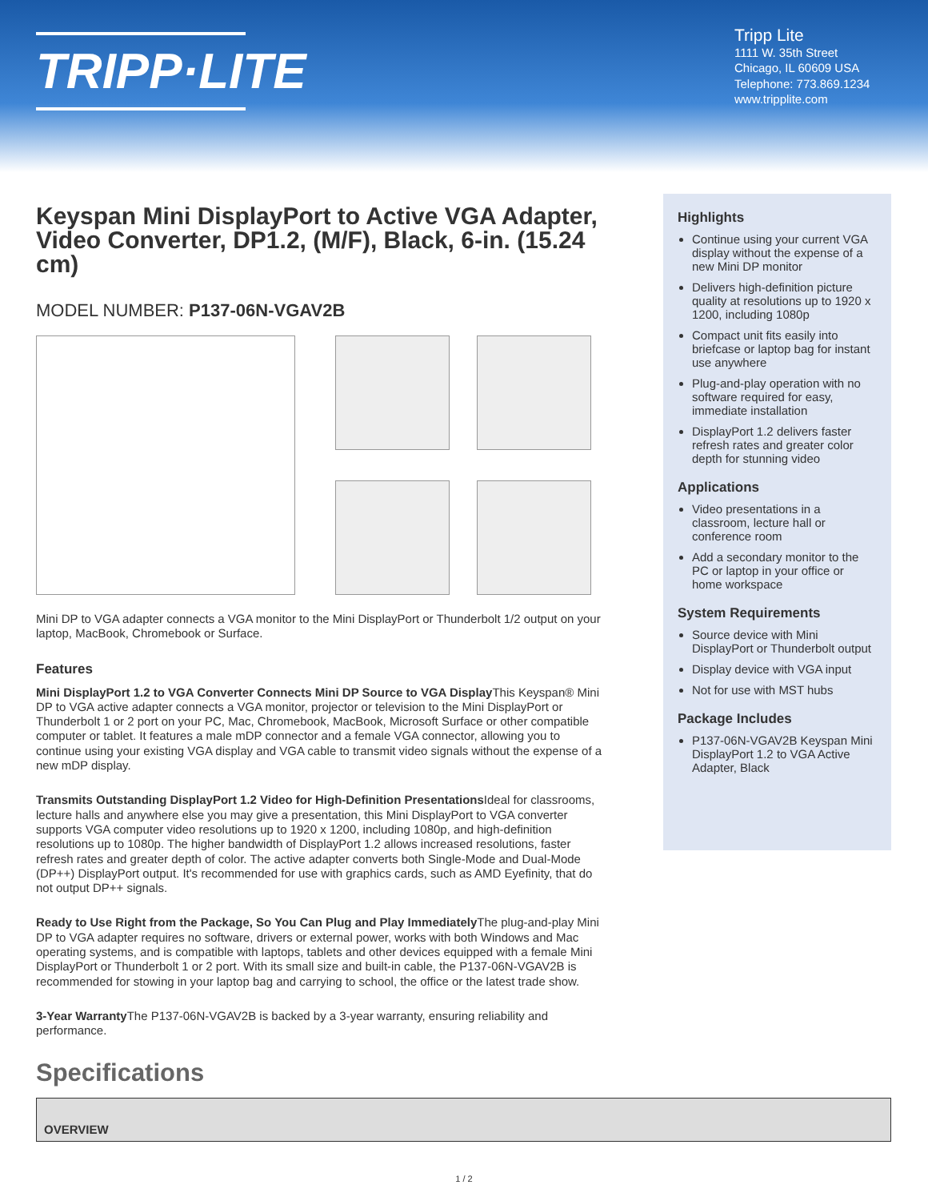TRIPP·LITE
Tripp Lite
1111 W. 35th Street
Chicago, IL 60609 USA
Telephone: 773.869.1234
www.tripplite.com
Keyspan Mini DisplayPort to Active VGA Adapter, Video Converter, DP1.2, (M/F), Black, 6-in. (15.24 cm)
MODEL NUMBER: P137-06N-VGAV2B
Mini DP to VGA adapter connects a VGA monitor to the Mini DisplayPort or Thunderbolt 1/2 output on your laptop, MacBook, Chromebook or Surface.
Features
Mini DisplayPort 1.2 to VGA Converter Connects Mini DP Source to VGA Display This Keyspan® Mini DP to VGA active adapter connects a VGA monitor, projector or television to the Mini DisplayPort or Thunderbolt 1 or 2 port on your PC, Mac, Chromebook, MacBook, Microsoft Surface or other compatible computer or tablet. It features a male mDP connector and a female VGA connector, allowing you to continue using your existing VGA display and VGA cable to transmit video signals without the expense of a new mDP display.
Transmits Outstanding DisplayPort 1.2 Video for High-Definition Presentations Ideal for classrooms, lecture halls and anywhere else you may give a presentation, this Mini DisplayPort to VGA converter supports VGA computer video resolutions up to 1920 x 1200, including 1080p, and high-definition resolutions up to 1080p. The higher bandwidth of DisplayPort 1.2 allows increased resolutions, faster refresh rates and greater depth of color. The active adapter converts both Single-Mode and Dual-Mode (DP++) DisplayPort output. It's recommended for use with graphics cards, such as AMD Eyefinity, that do not output DP++ signals.
Ready to Use Right from the Package, So You Can Plug and Play Immediately The plug-and-play Mini DP to VGA adapter requires no software, drivers or external power, works with both Windows and Mac operating systems, and is compatible with laptops, tablets and other devices equipped with a female Mini DisplayPort or Thunderbolt 1 or 2 port. With its small size and built-in cable, the P137-06N-VGAV2B is recommended for stowing in your laptop bag and carrying to school, the office or the latest trade show.
3-Year Warranty The P137-06N-VGAV2B is backed by a 3-year warranty, ensuring reliability and performance.
Highlights
Continue using your current VGA display without the expense of a new Mini DP monitor
Delivers high-definition picture quality at resolutions up to 1920 x 1200, including 1080p
Compact unit fits easily into briefcase or laptop bag for instant use anywhere
Plug-and-play operation with no software required for easy, immediate installation
DisplayPort 1.2 delivers faster refresh rates and greater color depth for stunning video
Applications
Video presentations in a classroom, lecture hall or conference room
Add a secondary monitor to the PC or laptop in your office or home workspace
System Requirements
Source device with Mini DisplayPort or Thunderbolt output
Display device with VGA input
Not for use with MST hubs
Package Includes
P137-06N-VGAV2B Keyspan Mini DisplayPort 1.2 to VGA Active Adapter, Black
Specifications
| OVERVIEW |
| --- |
1 / 2